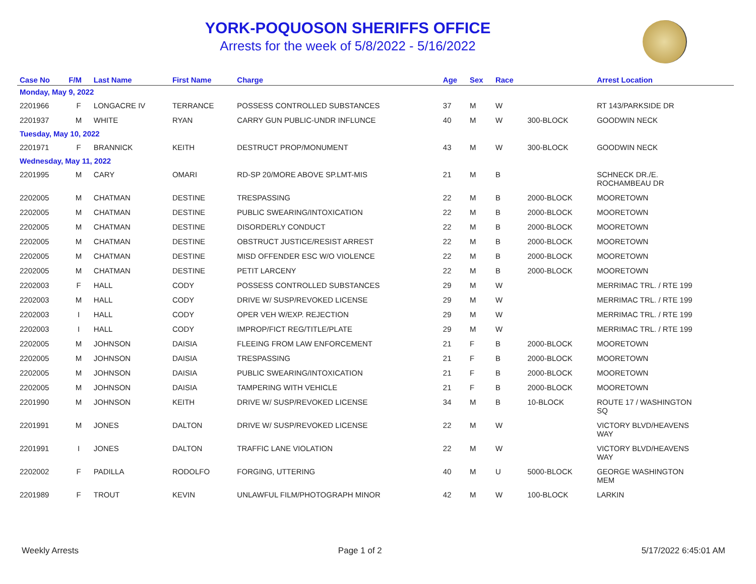YORK-POQUOSON SHERIFFS OFFICE
Arrests for the week of 5/8/2022 - 5/16/2022
| Case No | F/M | Last Name | First Name | Charge | Age | Sex | Race | | Arrest Location |
| --- | --- | --- | --- | --- | --- | --- | --- | --- | --- |
| Monday, May 9, 2022 | | | | | | | | | |
| 2201966 | F | LONGACRE IV | TERRANCE | POSSESS CONTROLLED SUBSTANCES | 37 | M | W | | RT 143/PARKSIDE DR |
| 2201937 | M | WHITE | RYAN | CARRY GUN PUBLIC-UNDR INFLUNCE | 40 | M | W | 300-BLOCK | GOODWIN NECK |
| Tuesday, May 10, 2022 | | | | | | | | | |
| 2201971 | F | BRANNICK | KEITH | DESTRUCT PROP/MONUMENT | 43 | M | W | 300-BLOCK | GOODWIN NECK |
| Wednesday, May 11, 2022 | | | | | | | | | |
| 2201995 | M | CARY | OMARI | RD-SP 20/MORE ABOVE SP.LMT-MIS | 21 | M | B | | SCHNECK DR./E. ROCHAMBEAU DR |
| 2202005 | M | CHATMAN | DESTINE | TRESPASSING | 22 | M | B | 2000-BLOCK | MOORETOWN |
| 2202005 | M | CHATMAN | DESTINE | PUBLIC SWEARING/INTOXICATION | 22 | M | B | 2000-BLOCK | MOORETOWN |
| 2202005 | M | CHATMAN | DESTINE | DISORDERLY CONDUCT | 22 | M | B | 2000-BLOCK | MOORETOWN |
| 2202005 | M | CHATMAN | DESTINE | OBSTRUCT JUSTICE/RESIST ARREST | 22 | M | B | 2000-BLOCK | MOORETOWN |
| 2202005 | M | CHATMAN | DESTINE | MISD OFFENDER ESC W/O VIOLENCE | 22 | M | B | 2000-BLOCK | MOORETOWN |
| 2202005 | M | CHATMAN | DESTINE | PETIT LARCENY | 22 | M | B | 2000-BLOCK | MOORETOWN |
| 2202003 | F | HALL | CODY | POSSESS CONTROLLED SUBSTANCES | 29 | M | W | | MERRIMAC TRL. / RTE 199 |
| 2202003 | M | HALL | CODY | DRIVE W/ SUSP/REVOKED LICENSE | 29 | M | W | | MERRIMAC TRL. / RTE 199 |
| 2202003 | I | HALL | CODY | OPER VEH W/EXP. REJECTION | 29 | M | W | | MERRIMAC TRL. / RTE 199 |
| 2202003 | I | HALL | CODY | IMPROP/FICT REG/TITLE/PLATE | 29 | M | W | | MERRIMAC TRL. / RTE 199 |
| 2202005 | M | JOHNSON | DAISIA | FLEEING FROM LAW ENFORCEMENT | 21 | F | B | 2000-BLOCK | MOORETOWN |
| 2202005 | M | JOHNSON | DAISIA | TRESPASSING | 21 | F | B | 2000-BLOCK | MOORETOWN |
| 2202005 | M | JOHNSON | DAISIA | PUBLIC SWEARING/INTOXICATION | 21 | F | B | 2000-BLOCK | MOORETOWN |
| 2202005 | M | JOHNSON | DAISIA | TAMPERING WITH VEHICLE | 21 | F | B | 2000-BLOCK | MOORETOWN |
| 2201990 | M | JOHNSON | KEITH | DRIVE W/ SUSP/REVOKED LICENSE | 34 | M | B | 10-BLOCK | ROUTE 17 / WASHINGTON SQ |
| 2201991 | M | JONES | DALTON | DRIVE W/ SUSP/REVOKED LICENSE | 22 | M | W | | VICTORY BLVD/HEAVENS WAY |
| 2201991 | I | JONES | DALTON | TRAFFIC LANE VIOLATION | 22 | M | W | | VICTORY BLVD/HEAVENS WAY |
| 2202002 | F | PADILLA | RODOLFO | FORGING, UTTERING | 40 | M | U | 5000-BLOCK | GEORGE WASHINGTON MEM |
| 2201989 | F | TROUT | KEVIN | UNLAWFUL FILM/PHOTOGRAPH MINOR | 42 | M | W | 100-BLOCK | LARKIN |
Weekly Arrests Page 1 of 2 5/17/2022 6:45:01 AM